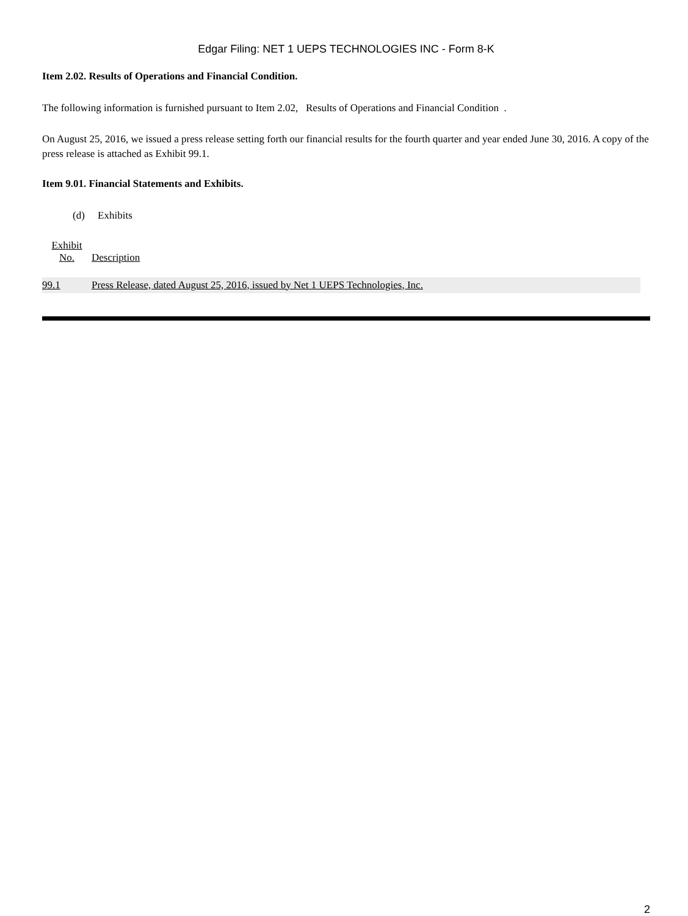Edgar Filing: NET 1 UEPS TECHNOLOGIES INC - Form 8-K
Item 2.02. Results of Operations and Financial Condition.
The following information is furnished pursuant to Item 2.02, Results of Operations and Financial Condition .
On August 25, 2016, we issued a press release setting forth our financial results for the fourth quarter and year ended June 30, 2016. A copy of the press release is attached as Exhibit 99.1.
Item 9.01. Financial Statements and Exhibits.
(d) Exhibits
| Exhibit No. | Description |
| 99.1 | Press Release, dated August 25, 2016, issued by Net 1 UEPS Technologies, Inc. |
2